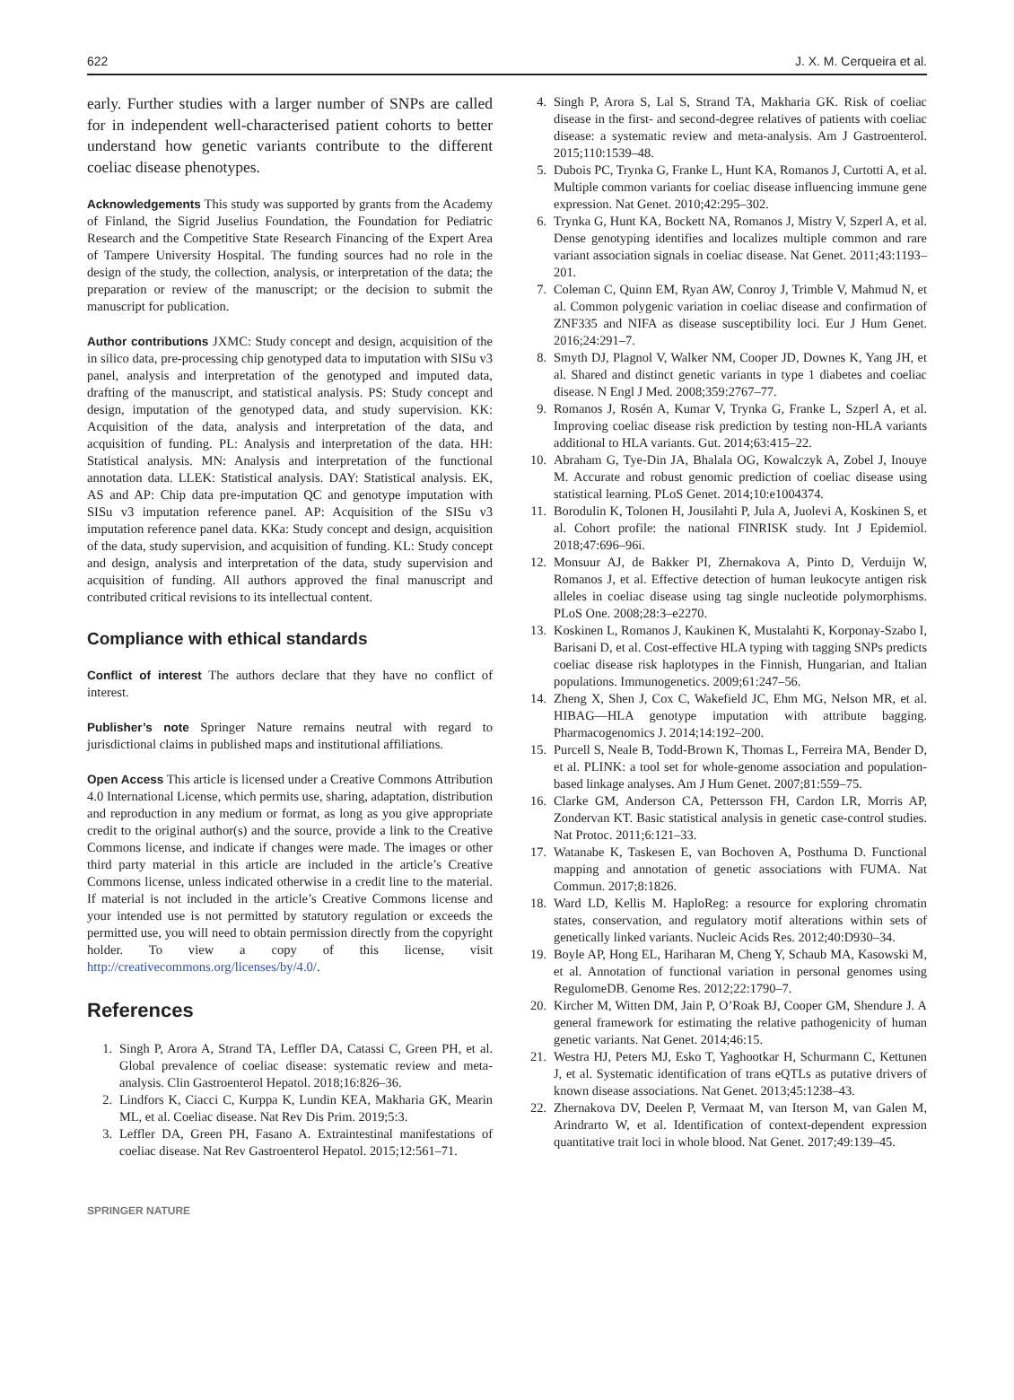622 J. X. M. Cerqueira et al.
early. Further studies with a larger number of SNPs are called for in independent well-characterised patient cohorts to better understand how genetic variants contribute to the different coeliac disease phenotypes.
Acknowledgements This study was supported by grants from the Academy of Finland, the Sigrid Juselius Foundation, the Foundation for Pediatric Research and the Competitive State Research Financing of the Expert Area of Tampere University Hospital. The funding sources had no role in the design of the study, the collection, analysis, or interpretation of the data; the preparation or review of the manuscript; or the decision to submit the manuscript for publication.
Author contributions JXMC: Study concept and design, acquisition of the in silico data, pre-processing chip genotyped data to imputation with SISu v3 panel, analysis and interpretation of the genotyped and imputed data, drafting of the manuscript, and statistical analysis. PS: Study concept and design, imputation of the genotyped data, and study supervision. KK: Acquisition of the data, analysis and interpretation of the data, and acquisition of funding. PL: Analysis and interpretation of the data. HH: Statistical analysis. MN: Analysis and interpretation of the functional annotation data. LLEK: Statistical analysis. DAY: Statistical analysis. EK, AS and AP: Chip data pre-imputation QC and genotype imputation with SISu v3 imputation reference panel. AP: Acquisition of the SISu v3 imputation reference panel data. KKa: Study concept and design, acquisition of the data, study supervision, and acquisition of funding. KL: Study concept and design, analysis and interpretation of the data, study supervision and acquisition of funding. All authors approved the final manuscript and contributed critical revisions to its intellectual content.
Compliance with ethical standards
Conflict of interest The authors declare that they have no conflict of interest.
Publisher’s note Springer Nature remains neutral with regard to jurisdictional claims in published maps and institutional affiliations.
Open Access This article is licensed under a Creative Commons Attribution 4.0 International License, which permits use, sharing, adaptation, distribution and reproduction in any medium or format, as long as you give appropriate credit to the original author(s) and the source, provide a link to the Creative Commons license, and indicate if changes were made. The images or other third party material in this article are included in the article’s Creative Commons license, unless indicated otherwise in a credit line to the material. If material is not included in the article’s Creative Commons license and your intended use is not permitted by statutory regulation or exceeds the permitted use, you will need to obtain permission directly from the copyright holder. To view a copy of this license, visit http://creativecommons.org/licenses/by/4.0/.
References
1. Singh P, Arora A, Strand TA, Leffler DA, Catassi C, Green PH, et al. Global prevalence of coeliac disease: systematic review and meta-analysis. Clin Gastroenterol Hepatol. 2018;16:826–36.
2. Lindfors K, Ciacci C, Kurppa K, Lundin KEA, Makharia GK, Mearin ML, et al. Coeliac disease. Nat Rev Dis Prim. 2019;5:3.
3. Leffler DA, Green PH, Fasano A. Extraintestinal manifestations of coeliac disease. Nat Rev Gastroenterol Hepatol. 2015;12:561–71.
4. Singh P, Arora S, Lal S, Strand TA, Makharia GK. Risk of coeliac disease in the first- and second-degree relatives of patients with coeliac disease: a systematic review and meta-analysis. Am J Gastroenterol. 2015;110:1539–48.
5. Dubois PC, Trynka G, Franke L, Hunt KA, Romanos J, Curtotti A, et al. Multiple common variants for coeliac disease influencing immune gene expression. Nat Genet. 2010;42:295–302.
6. Trynka G, Hunt KA, Bockett NA, Romanos J, Mistry V, Szperl A, et al. Dense genotyping identifies and localizes multiple common and rare variant association signals in coeliac disease. Nat Genet. 2011;43:1193–201.
7. Coleman C, Quinn EM, Ryan AW, Conroy J, Trimble V, Mahmud N, et al. Common polygenic variation in coeliac disease and confirmation of ZNF335 and NIFA as disease susceptibility loci. Eur J Hum Genet. 2016;24:291–7.
8. Smyth DJ, Plagnol V, Walker NM, Cooper JD, Downes K, Yang JH, et al. Shared and distinct genetic variants in type 1 diabetes and coeliac disease. N Engl J Med. 2008;359:2767–77.
9. Romanos J, Rosén A, Kumar V, Trynka G, Franke L, Szperl A, et al. Improving coeliac disease risk prediction by testing non-HLA variants additional to HLA variants. Gut. 2014;63:415–22.
10. Abraham G, Tye-Din JA, Bhalala OG, Kowalczyk A, Zobel J, Inouye M. Accurate and robust genomic prediction of coeliac disease using statistical learning. PLoS Genet. 2014;10:e1004374.
11. Borodulin K, Tolonen H, Jousilahti P, Jula A, Juolevi A, Koskinen S, et al. Cohort profile: the national FINRISK study. Int J Epidemiol. 2018;47:696–96i.
12. Monsuur AJ, de Bakker PI, Zhernakova A, Pinto D, Verduijn W, Romanos J, et al. Effective detection of human leukocyte antigen risk alleles in coeliac disease using tag single nucleotide polymorphisms. PLoS One. 2008;28:3–e2270.
13. Koskinen L, Romanos J, Kaukinen K, Mustalahti K, Korponay-Szabo I, Barisani D, et al. Cost-effective HLA typing with tagging SNPs predicts coeliac disease risk haplotypes in the Finnish, Hungarian, and Italian populations. Immunogenetics. 2009;61:247–56.
14. Zheng X, Shen J, Cox C, Wakefield JC, Ehm MG, Nelson MR, et al. HIBAG—HLA genotype imputation with attribute bagging. Pharmacogenomics J. 2014;14:192–200.
15. Purcell S, Neale B, Todd-Brown K, Thomas L, Ferreira MA, Bender D, et al. PLINK: a tool set for whole-genome association and population-based linkage analyses. Am J Hum Genet. 2007;81:559–75.
16. Clarke GM, Anderson CA, Pettersson FH, Cardon LR, Morris AP, Zondervan KT. Basic statistical analysis in genetic case-control studies. Nat Protoc. 2011;6:121–33.
17. Watanabe K, Taskesen E, van Bochoven A, Posthuma D. Functional mapping and annotation of genetic associations with FUMA. Nat Commun. 2017;8:1826.
18. Ward LD, Kellis M. HaploReg: a resource for exploring chromatin states, conservation, and regulatory motif alterations within sets of genetically linked variants. Nucleic Acids Res. 2012;40:D930–34.
19. Boyle AP, Hong EL, Hariharan M, Cheng Y, Schaub MA, Kasowski M, et al. Annotation of functional variation in personal genomes using RegulomeDB. Genome Res. 2012;22:1790–7.
20. Kircher M, Witten DM, Jain P, O’Roak BJ, Cooper GM, Shendure J. A general framework for estimating the relative pathogenicity of human genetic variants. Nat Genet. 2014;46:15.
21. Westra HJ, Peters MJ, Esko T, Yaghootkar H, Schurmann C, Kettunen J, et al. Systematic identification of trans eQTLs as putative drivers of known disease associations. Nat Genet. 2013;45:1238–43.
22. Zhernakova DV, Deelen P, Vermaat M, van Iterson M, van Galen M, Arindrarto W, et al. Identification of context-dependent expression quantitative trait loci in whole blood. Nat Genet. 2017;49:139–45.
SPRINGER NATURE